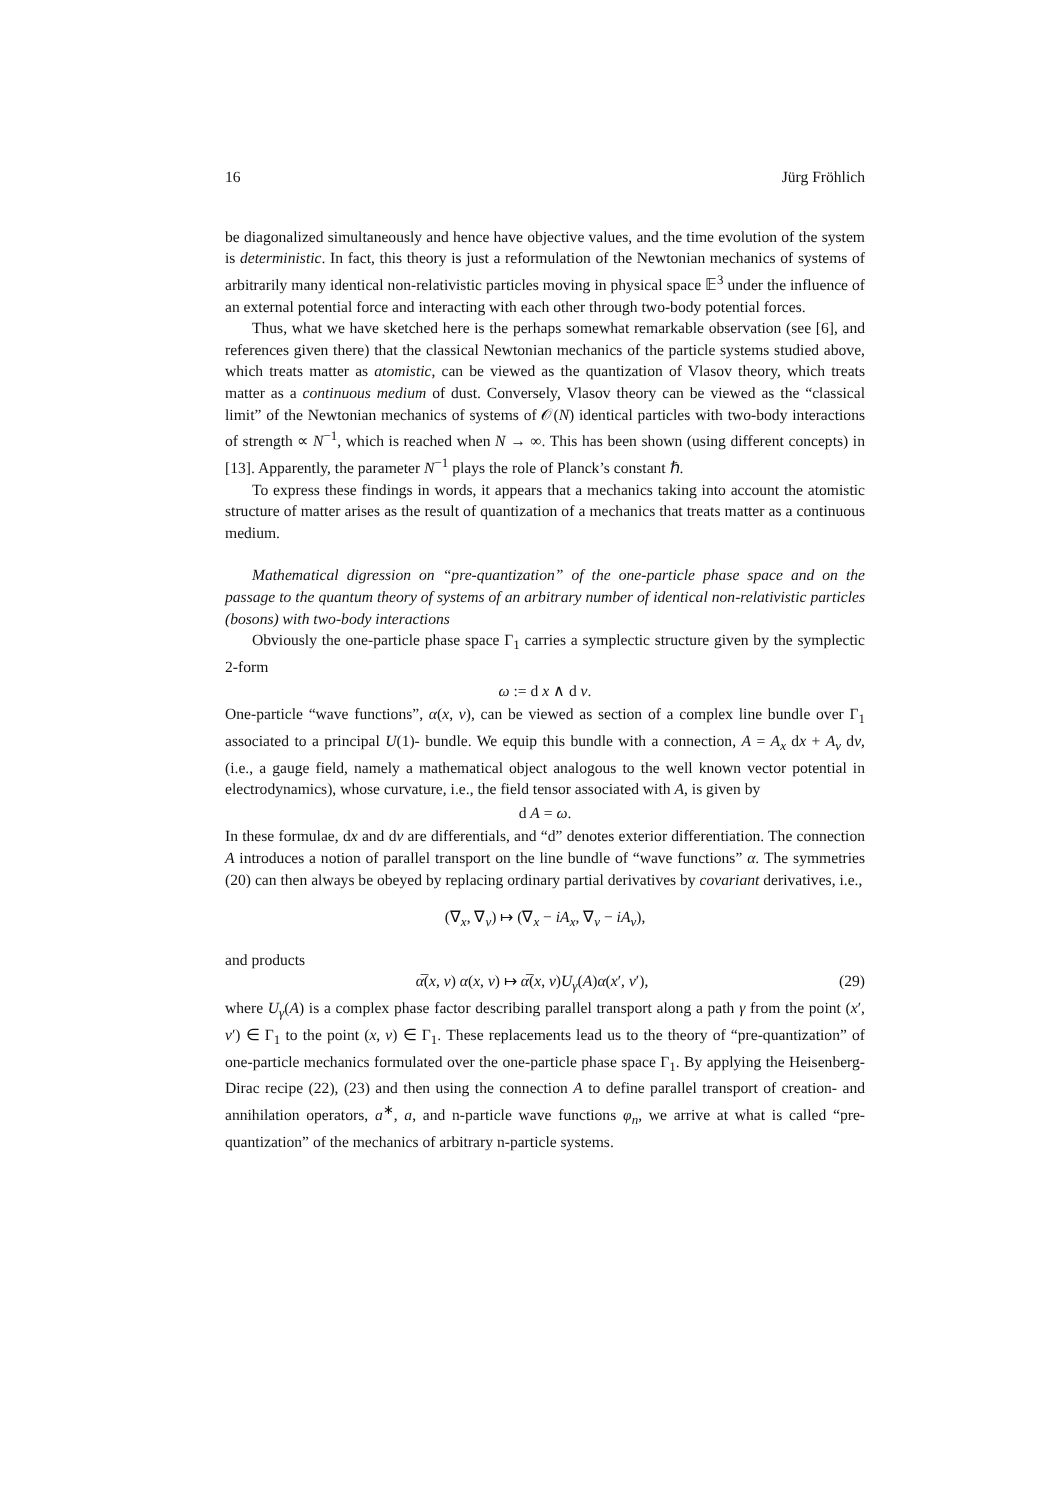16 Jürg Fröhlich
be diagonalized simultaneously and hence have objective values, and the time evolution of the system is deterministic. In fact, this theory is just a reformulation of the Newtonian mechanics of systems of arbitrarily many identical non-relativistic particles moving in physical space 𝔼<sup>3</sup> under the influence of an external potential force and interacting with each other through two-body potential forces.
Thus, what we have sketched here is the perhaps somewhat remarkable observation (see [6], and references given there) that the classical Newtonian mechanics of the particle systems studied above, which treats matter as atomistic, can be viewed as the quantization of Vlasov theory, which treats matter as a continuous medium of dust. Conversely, Vlasov theory can be viewed as the “classical limit” of the Newtonian mechanics of systems of 𝒪(N) identical particles with two-body interactions of strength ∝ N<sup>−1</sup>, which is reached when N → ∞. This has been shown (using different concepts) in [13]. Apparently, the parameter N<sup>−1</sup> plays the role of Planck’s constant ℏ.
To express these findings in words, it appears that a mechanics taking into account the atomistic structure of matter arises as the result of quantization of a mechanics that treats matter as a continuous medium.
Mathematical digression on “pre-quantization” of the one-particle phase space and on the passage to the quantum theory of systems of an arbitrary number of identical non-relativistic particles (bosons) with two-body interactions
Obviously the one-particle phase space Γ<sub>1</sub> carries a symplectic structure given by the symplectic 2-form
ω := d x ∧ d v.
One-particle “wave functions”, α(x, v), can be viewed as section of a complex line bundle over Γ<sub>1</sub> associated to a principal U(1)- bundle. We equip this bundle with a connection, A = A<sub>x</sub> dx + A<sub>v</sub> dv, (i.e., a gauge field, namely a mathematical object analogous to the well known vector potential in electrodynamics), whose curvature, i.e., the field tensor associated with A, is given by
d A = ω.
In these formulae, dx and dv are differentials, and “d” denotes exterior differentiation. The connection A introduces a notion of parallel transport on the line bundle of “wave functions” α. The symmetries (20) can then always be obeyed by replacing ordinary partial derivatives by covariant derivatives, i.e.,
(∇<sub>x</sub>, ∇<sub>v</sub>) ↦ (∇<sub>x</sub> − iA<sub>x</sub>, ∇<sub>v</sub> − iA<sub>v</sub>),
and products
α̅(x, v) α(x, v) ↦ α̅(x, v)U<sub>γ</sub>(A)α(x′, v′), (29)
where U<sub>γ</sub>(A) is a complex phase factor describing parallel transport along a path γ from the point (x′, v′) ∈ Γ<sub>1</sub> to the point (x, v) ∈ Γ<sub>1</sub>. These replacements lead us to the theory of “pre-quantization” of one-particle mechanics formulated over the one-particle phase space Γ<sub>1</sub>. By applying the Heisenberg-Dirac recipe (22), (23) and then using the connection A to define parallel transport of creation- and annihilation operators, a<sup>∗</sup>, a, and n-particle wave functions φ<sub>n</sub>, we arrive at what is called “pre-quantization” of the mechanics of arbitrary n-particle systems.